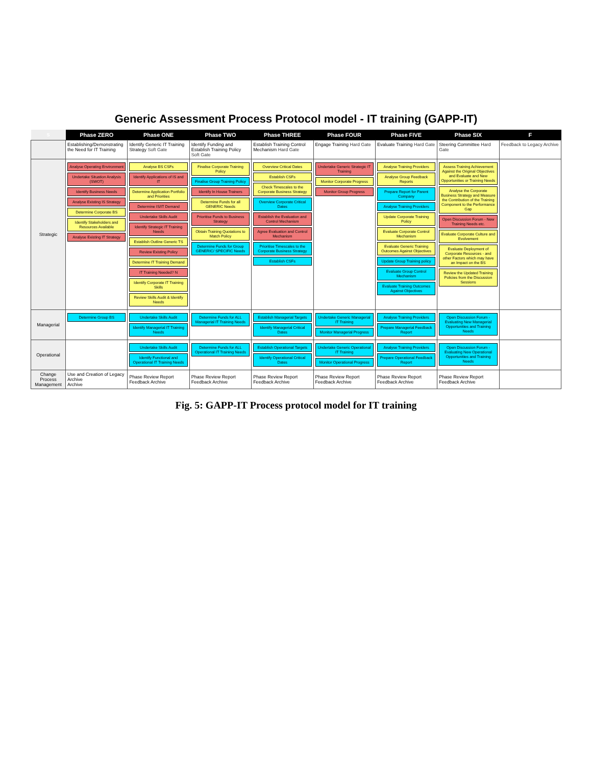Generic Assessment Process Protocol model - IT training (GAPP-IT)
| S | Phase ZERO | Phase ONE | Phase TWO | Phase THREE | Phase FOUR | Phase FIVE | Phase SIX | F |
| --- | --- | --- | --- | --- | --- | --- | --- | --- |
| | Establishing/Demonstrating the Need for IT Training | Identify Generic IT Training Strategy Soft Gate | Identify Funding and Establish Training Policy Soft Gate | Establish Training Control Mechanism Hard Gate | Engage Training Hard Gate | Evaluate Training Hard Gate | Steering Committee Hard Gate | Feedback to Legacy Archive |
| Strategic | Analyse Operating Environment Undertake Situation Analysis (SWOT) Identify Business Needs Analyse Existing IS Strategy Determine Corporate BS Identify Stakeholders and Resources Available Analyse Existing IT Strategy | Analyse BS CSFs Identify Applications of IS and IT Determine Application Portfolio and Priorities Determine IS/IT Demand Undertake Skills Audit Identify Strategic IT Training Needs Establish Outline Generic TS Review Existing Policy Determine IT Training Demand IT Training Needed? N Identify Corporate IT Training Skills Review Skills Audit & Identify Needs | Finalise Corporate Training Policy Finalise Group Training Policy Identify In House Trainers Determine Funds for all GENERIC Needs Prioritise Funds to Business Strategy Obtain Training Quotations to Match Policy Determine Funds for Group GENERIC/ SPECIFIC Needs | Overview Critical Dates Establish CSFs Check Timescales to the Corporate Business Strategy Overview Corporate Critical Dates Establish the Evaluation and Control Mechanism Agree Evaluation and Control Mechanism Prioritise Timescales to the Corporate Business Strategy Establish CSFs | Undertake Generic Strategic IT Training Monitor Corporate Progress Monitor Group Progress | Analyse Training Providers Analyse Group Feedback Reports Prepare Report for Parent Company Analyse Training Providers Update Corporate Training Policy Evaluate Corporate Control Mechanism Evaluate Generic Training Outcomes Against Objectives Update Group Training policy Evaluate Group Control Mechanism Evaluate Training Outcomes Against Objectives | Assess Training Achievement Against the Original Objectives and Evaluate and New Opportunities or Training Needs Analyse the Corporate Business Strategy and Measure the Contribution of the Training Component to the Performance Gap Open Discussion Forum - New Training Needs etc. Evaluate Corporate Culture and Evolvement Evaluate Deployment of Corporate Resources - and other Factors which may have an Impact on the BS Review the Updated Training Policies from the Discussion Sessions | |
| Managerial | Determine Group BS | Undertake Skills Audit Identify Managerial IT Training Needs | Determine Funds for ALL Managerial IT Training Needs | Establish Managerial Targets Identify Managerial Critical Dates | Undertake Generic Managerial IT Training Monitor Managerial Progress | Analyse Training Providers Prepare Managerial Feedback Report | Open Discussion Forum - Evaluating New Managerial Opportunities and Training Needs | |
| Operational | | Undertake Skills Audit Identify Functional and Operational IT Training Needs | Determine Funds for ALL Operational IT Training Needs | Establish Operational Targets Identify Operational Critical Dates | Undertake Generic Operational IT Training Monitor Operational Progress | Analyse Training Providers Prepare Operational Feedback Report | Open Discussion Forum - Evaluating New Operational Opportunities and Training Needs | |
| Change Process Management | Use and Creation of Legacy Archive Archive | Phase Review Report Feedback Archive | Phase Review Report Feedback Archive | Phase Review Report Feedback Archive | Phase Review Report Feedback Archive | Phase Review Report Feedback Archive | Phase Review Report Feedback Archive | |
Fig. 5: GAPP-IT Process protocol model for IT training